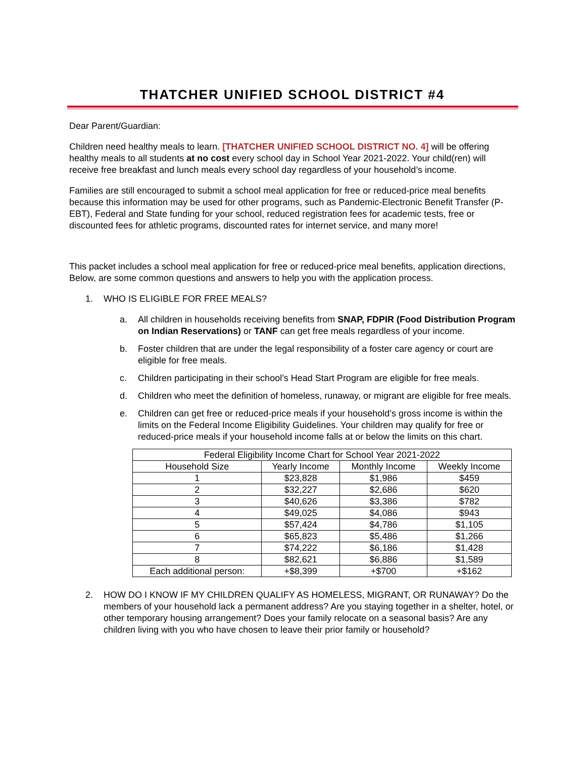THATCHER UNIFIED SCHOOL DISTRICT #4
Dear Parent/Guardian:
Children need healthy meals to learn. [THATCHER UNIFIED SCHOOL DISTRICT NO. 4] will be offering healthy meals to all students at no cost every school day in School Year 2021-2022. Your child(ren) will receive free breakfast and lunch meals every school day regardless of your household’s income.
Families are still encouraged to submit a school meal application for free or reduced-price meal benefits because this information may be used for other programs, such as Pandemic-Electronic Benefit Transfer (P-EBT), Federal and State funding for your school, reduced registration fees for academic tests, free or discounted fees for athletic programs, discounted rates for internet service, and many more!
This packet includes a school meal application for free or reduced-price meal benefits, application directions, Below, are some common questions and answers to help you with the application process.
1. WHO IS ELIGIBLE FOR FREE MEALS?
a. All children in households receiving benefits from SNAP, FDPIR (Food Distribution Program on Indian Reservations) or TANF can get free meals regardless of your income.
b. Foster children that are under the legal responsibility of a foster care agency or court are eligible for free meals.
c. Children participating in their school’s Head Start Program are eligible for free meals.
d. Children who meet the definition of homeless, runaway, or migrant are eligible for free meals.
e. Children can get free or reduced-price meals if your household’s gross income is within the limits on the Federal Income Eligibility Guidelines. Your children may qualify for free or reduced-price meals if your household income falls at or below the limits on this chart.
| Federal Eligibility Income Chart for School Year 2021-2022 | | | |
| --- | --- | --- | --- |
| Household Size | Yearly Income | Monthly Income | Weekly Income |
| 1 | $23,828 | $1,986 | $459 |
| 2 | $32,227 | $2,686 | $620 |
| 3 | $40,626 | $3,386 | $782 |
| 4 | $49,025 | $4,086 | $943 |
| 5 | $57,424 | $4,786 | $1,105 |
| 6 | $65,823 | $5,486 | $1,266 |
| 7 | $74,222 | $6,186 | $1,428 |
| 8 | $82,621 | $6,886 | $1,589 |
| Each additional person: | +$8,399 | +$700 | +$162 |
2. HOW DO I KNOW IF MY CHILDREN QUALIFY AS HOMELESS, MIGRANT, OR RUNAWAY? Do the members of your household lack a permanent address? Are you staying together in a shelter, hotel, or other temporary housing arrangement? Does your family relocate on a seasonal basis? Are any children living with you who have chosen to leave their prior family or household?